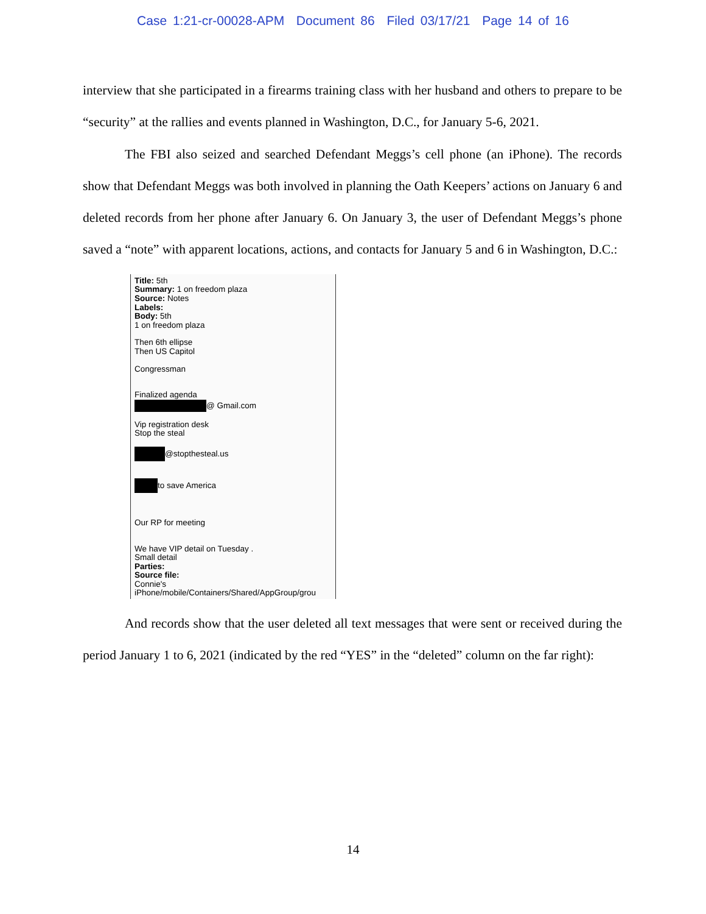Case 1:21-cr-00028-APM Document 86 Filed 03/17/21 Page 14 of 16
interview that she participated in a firearms training class with her husband and others to prepare to be “security” at the rallies and events planned in Washington, D.C., for January 5-6, 2021.
The FBI also seized and searched Defendant Meggs’s cell phone (an iPhone). The records show that Defendant Meggs was both involved in planning the Oath Keepers’ actions on January 6 and deleted records from her phone after January 6. On January 3, the user of Defendant Meggs’s phone saved a “note” with apparent locations, actions, and contacts for January 5 and 6 in Washington, D.C.:
Title: 5th
Summary: 1 on freedom plaza
Source: Notes
Labels:
Body: 5th
1 on freedom plaza
Then 6th ellipse
Then US Capitol
Congressman
Finalized agenda
@ Gmail.com
Vip registration desk
Stop the steal
@stopthesteal.us
to save America
Our RP for meeting
We have VIP detail on Tuesday .
Small detail
Parties:
Source file:
Connie's
iPhone/mobile/Containers/Shared/AppGroup/grou
And records show that the user deleted all text messages that were sent or received during the period January 1 to 6, 2021 (indicated by the red “YES” in the “deleted” column on the far right):
14